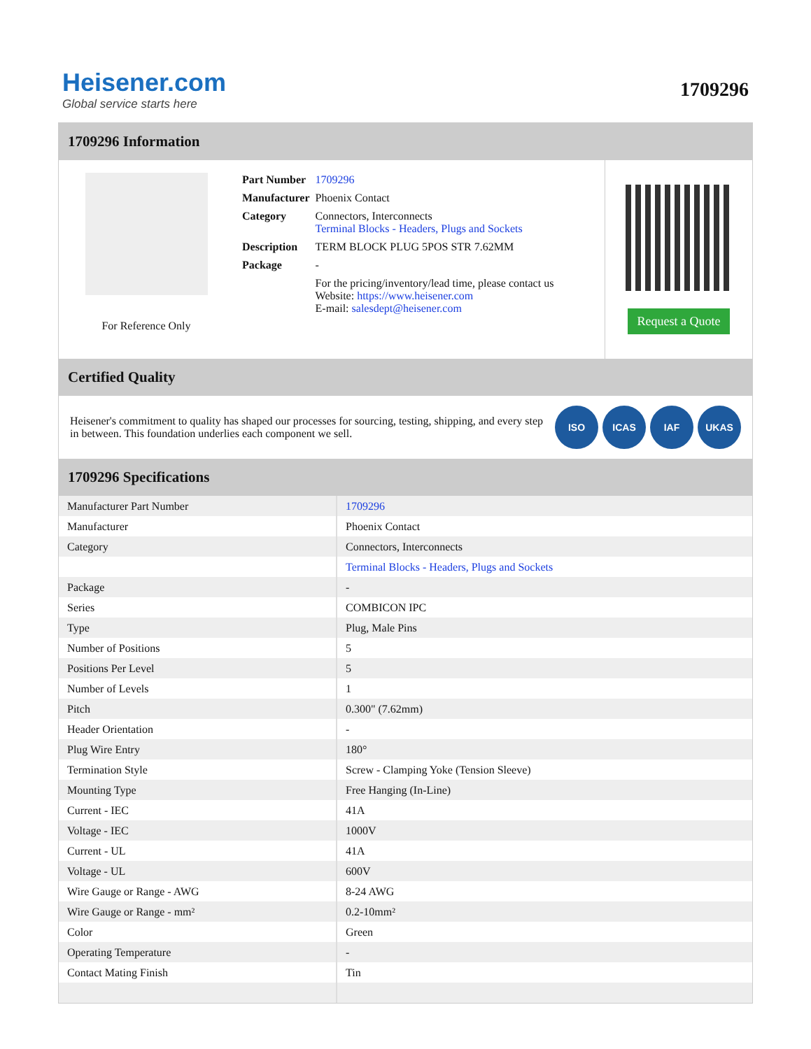Heisener.com
Global service starts here
1709296
1709296 Information
For Reference Only
| Part Number | 1709296 |
| Manufacturer | Phoenix Contact |
| Category | Connectors, Interconnects Terminal Blocks - Headers, Plugs and Sockets |
| Description | TERM BLOCK PLUG 5POS STR 7.62MM |
| Package | - |
| | For the pricing/inventory/lead time, please contact us Website: https://www.heisener.com E-mail: salesdept@heisener.com |
Request a Quote
Certified Quality
Heisener's commitment to quality has shaped our processes for sourcing, testing, shipping, and every step in between. This foundation underlies each component we sell.
ISO ICAS IAF UKAS
1709296 Specifications
| Manufacturer Part Number | 1709296 |
| Manufacturer | Phoenix Contact |
| Category | Connectors, Interconnects |
| | Terminal Blocks - Headers, Plugs and Sockets |
| Package | - |
| Series | COMBICON IPC |
| Type | Plug, Male Pins |
| Number of Positions | 5 |
| Positions Per Level | 5 |
| Number of Levels | 1 |
| Pitch | 0.300" (7.62mm) |
| Header Orientation | - |
| Plug Wire Entry | 180° |
| Termination Style | Screw - Clamping Yoke (Tension Sleeve) |
| Mounting Type | Free Hanging (In-Line) |
| Current - IEC | 41A |
| Voltage - IEC | 1000V |
| Current - UL | 41A |
| Voltage - UL | 600V |
| Wire Gauge or Range - AWG | 8-24 AWG |
| Wire Gauge or Range - mm² | 0.2-10mm² |
| Color | Green |
| Operating Temperature | - |
| Contact Mating Finish | Tin |